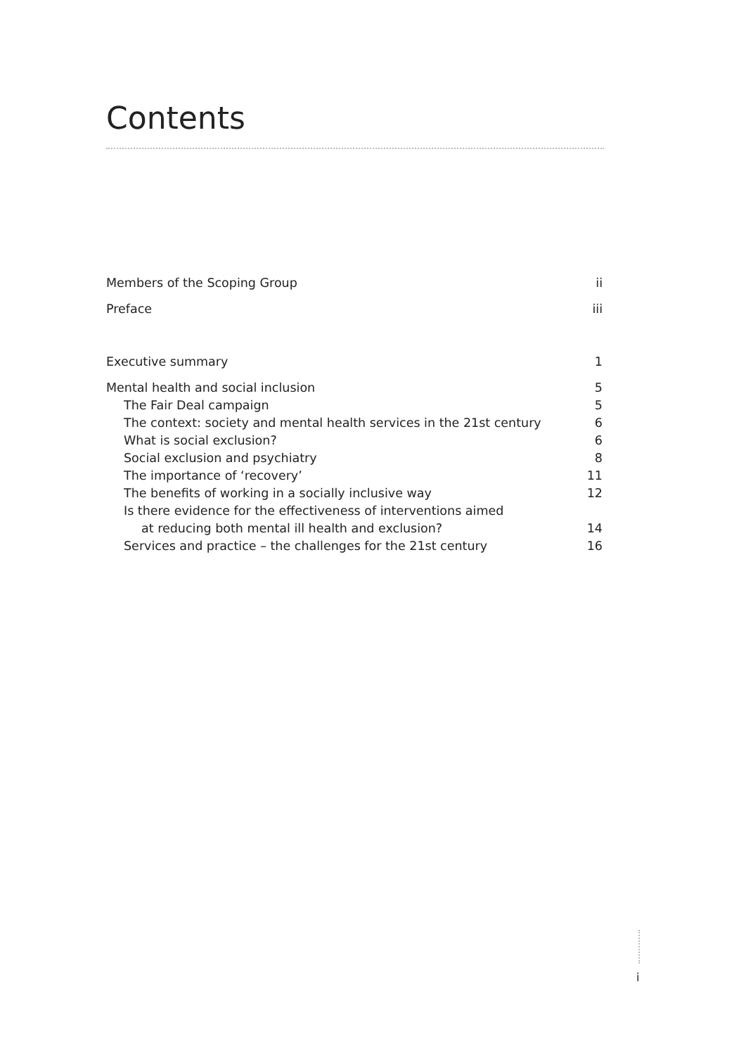Contents
Members of the Scoping Group ii
Preface iii
Executive summary 1
Mental health and social inclusion 5
The Fair Deal campaign 5
The context: society and mental health services in the 21st century 6
What is social exclusion? 6
Social exclusion and psychiatry 8
The importance of ‘recovery’ 11
The benefits of working in a socially inclusive way 12
Is there evidence for the effectiveness of interventions aimed
at reducing both mental ill health and exclusion? 14
Services and practice – the challenges for the 21st century 16
i